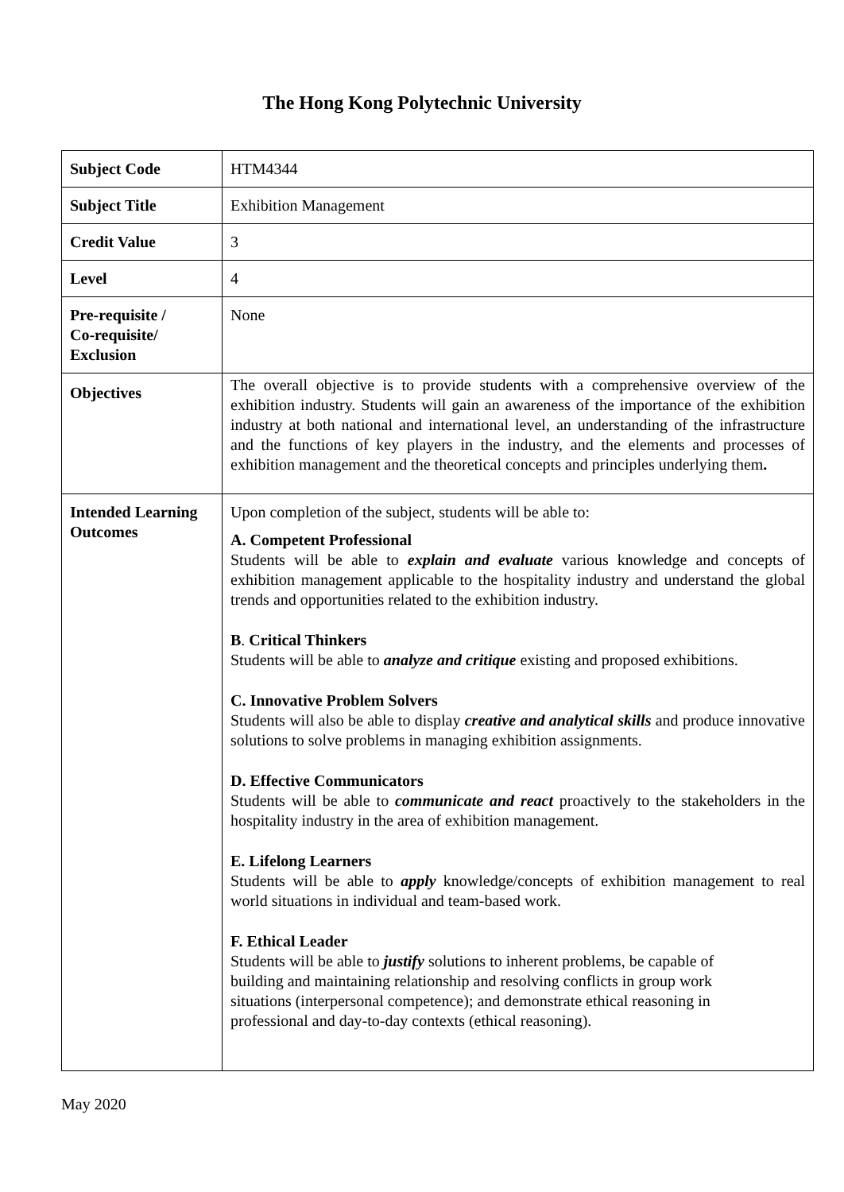The Hong Kong Polytechnic University
| Subject Code | HTM4344 |
| Subject Title | Exhibition Management |
| Credit Value | 3 |
| Level | 4 |
| Pre-requisite / Co-requisite/ Exclusion | None |
| Objectives | The overall objective is to provide students with a comprehensive overview of the exhibition industry. Students will gain an awareness of the importance of the exhibition industry at both national and international level, an understanding of the infrastructure and the functions of key players in the industry, and the elements and processes of exhibition management and the theoretical concepts and principles underlying them . |
| Intended Learning Outcomes | Upon completion of the subject, students will be able to: A. Competent Professional Students will be able to explain and evaluate various knowledge and concepts of exhibition management applicable to the hospitality industry and understand the global trends and opportunities related to the exhibition industry. B . Critical Thinkers Students will be able to analyze and critique existing and proposed exhibitions. C. Innovative Problem Solvers Students will also be able to display creative and analytical skills and produce innovative solutions to solve problems in managing exhibition assignments. D. Effective Communicators Students will be able to communicate and react proactively to the stakeholders in the hospitality industry in the area of exhibition management. E. Lifelong Learners Students will be able to apply knowledge/concepts of exhibition management to real world situations in individual and team-based work. F. Ethical Leader Students will be able to justify solutions to inherent problems, be capable of building and maintaining relationship and resolving conflicts in group work situations (interpersonal competence); and demonstrate ethical reasoning in professional and day-to-day contexts (ethical reasoning). |
May 2020